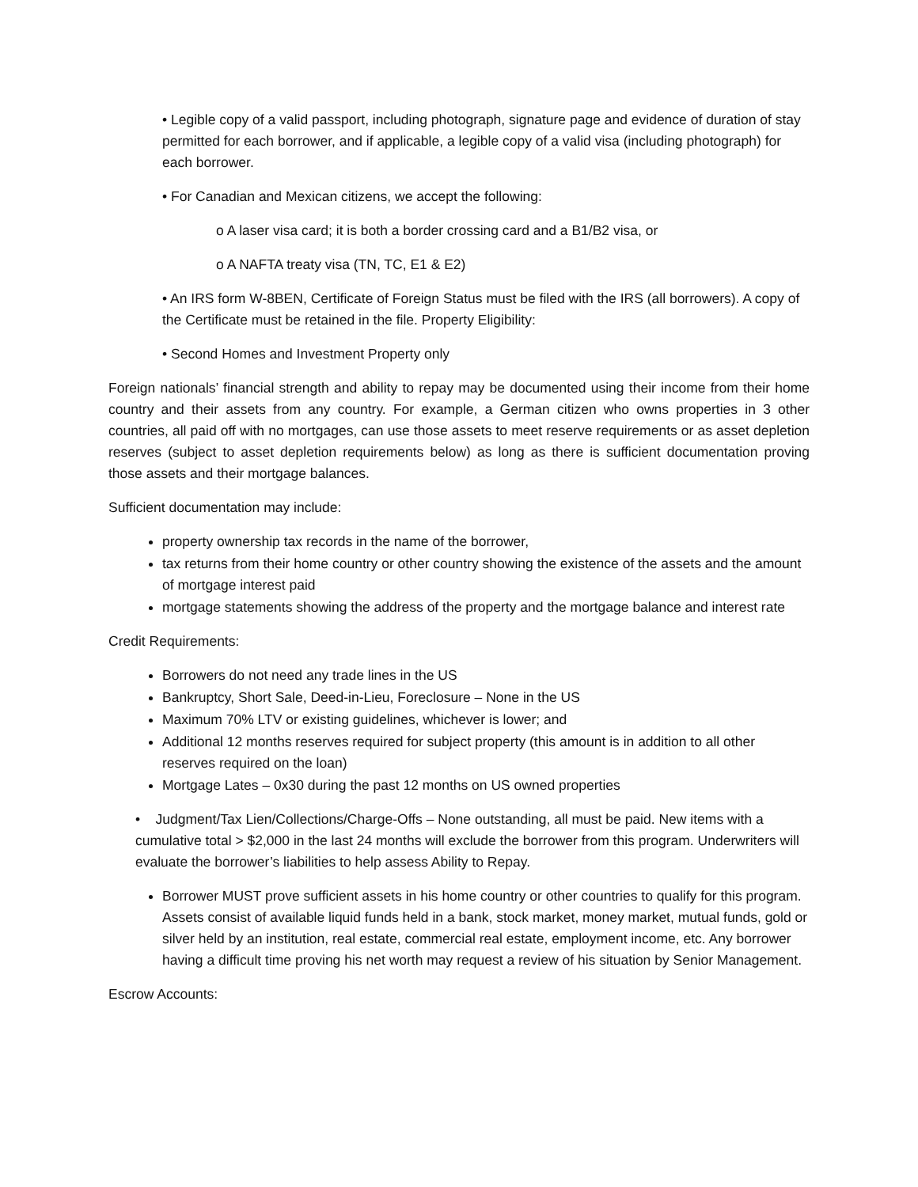• Legible copy of a valid passport, including photograph, signature page and evidence of duration of stay permitted for each borrower, and if applicable, a legible copy of a valid visa (including photograph) for each borrower.
• For Canadian and Mexican citizens, we accept the following:
o A laser visa card; it is both a border crossing card and a B1/B2 visa, or
o A NAFTA treaty visa (TN, TC, E1 & E2)
• An IRS form W-8BEN, Certificate of Foreign Status must be filed with the IRS (all borrowers). A copy of the Certificate must be retained in the file. Property Eligibility:
• Second Homes and Investment Property only
Foreign nationals’ financial strength and ability to repay may be documented using their income from their home country and their assets from any country. For example, a German citizen who owns properties in 3 other countries, all paid off with no mortgages, can use those assets to meet reserve requirements or as asset depletion reserves (subject to asset depletion requirements below) as long as there is sufficient documentation proving those assets and their mortgage balances.
Sufficient documentation may include:
property ownership tax records in the name of the borrower,
tax returns from their home country or other country showing the existence of the assets and the amount of mortgage interest paid
mortgage statements showing the address of the property and the mortgage balance and interest rate
Credit Requirements:
Borrowers do not need any trade lines in the US
Bankruptcy, Short Sale, Deed-in-Lieu, Foreclosure – None in the US
Maximum 70% LTV or existing guidelines, whichever is lower; and
Additional 12 months reserves required for subject property (this amount is in addition to all other reserves required on the loan)
Mortgage Lates – 0x30 during the past 12 months on US owned properties
• Judgment/Tax Lien/Collections/Charge-Offs – None outstanding, all must be paid. New items with a cumulative total > $2,000 in the last 24 months will exclude the borrower from this program. Underwriters will evaluate the borrower’s liabilities to help assess Ability to Repay.
Borrower MUST prove sufficient assets in his home country or other countries to qualify for this program. Assets consist of available liquid funds held in a bank, stock market, money market, mutual funds, gold or silver held by an institution, real estate, commercial real estate, employment income, etc. Any borrower having a difficult time proving his net worth may request a review of his situation by Senior Management.
Escrow Accounts: